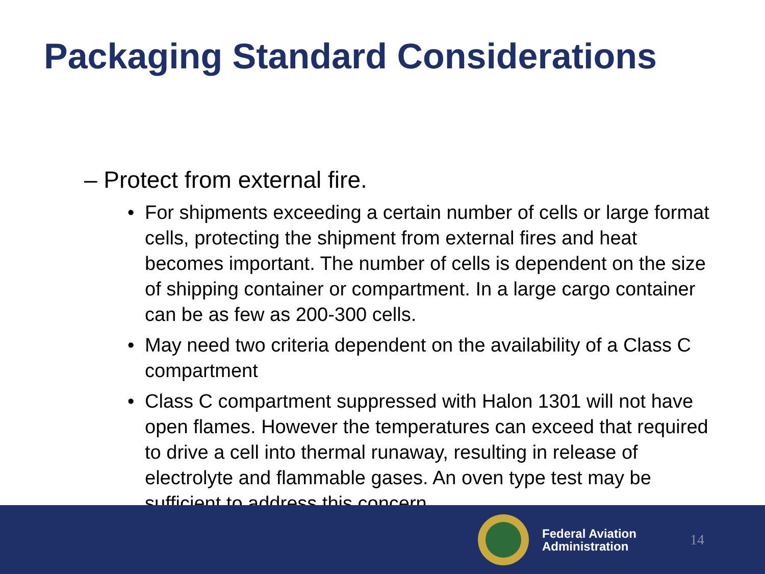Packaging Standard Considerations
– Protect from external fire.
• For shipments exceeding a certain number of cells or large format cells, protecting the shipment from external fires and heat becomes important. The number of cells is dependent on the size of shipping container or compartment. In a large cargo container can be as few as 200-300 cells.
• May need two criteria dependent on the availability of a Class C compartment
• Class C compartment suppressed with Halon 1301 will not have open flames. However the temperatures can exceed that required to drive a cell into thermal runaway, resulting in release of electrolyte and flammable gases. An oven type test may be sufficient to address this concern.
Federal Aviation
Administration
14